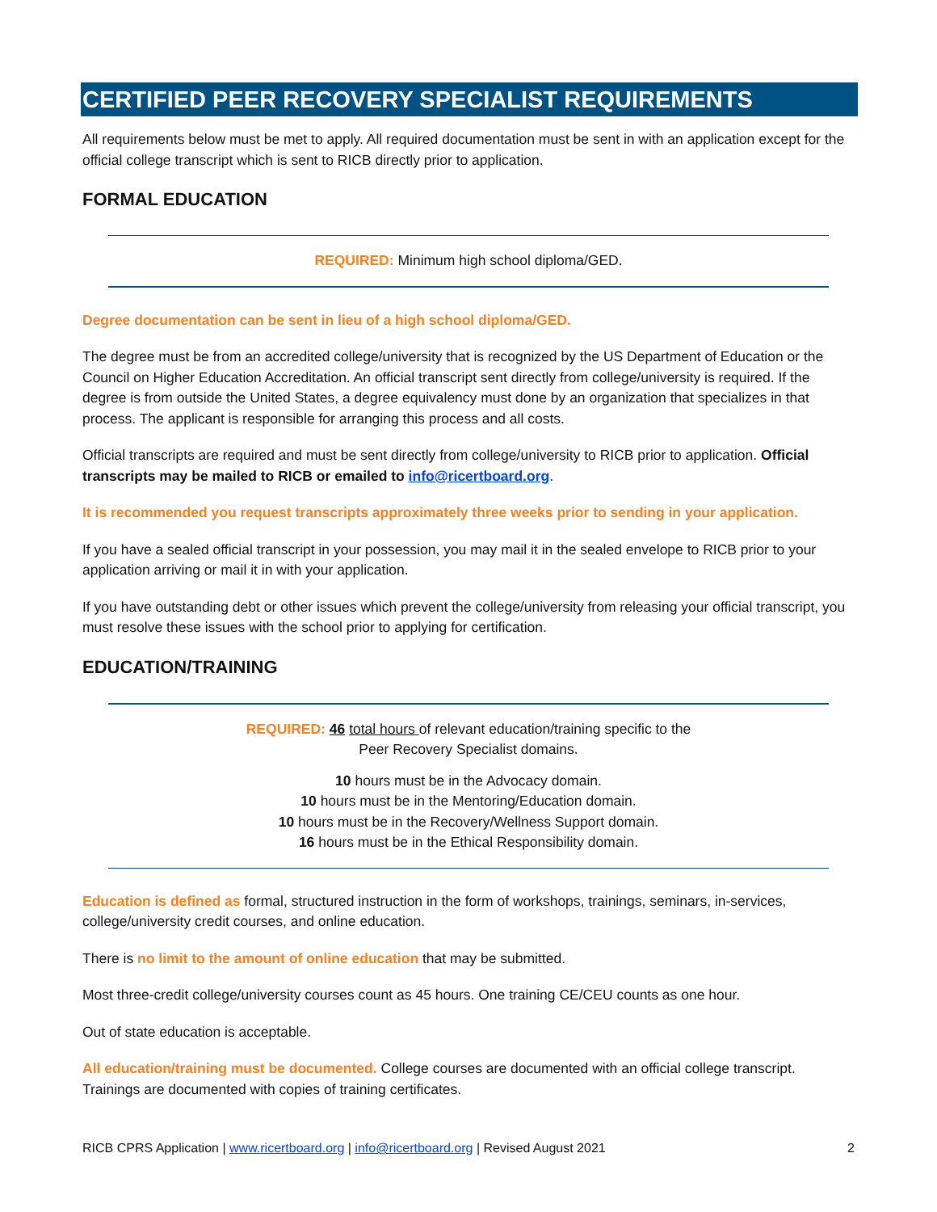CERTIFIED PEER RECOVERY SPECIALIST REQUIREMENTS
All requirements below must be met to apply. All required documentation must be sent in with an application except for the official college transcript which is sent to RICB directly prior to application.
FORMAL EDUCATION
REQUIRED: Minimum high school diploma/GED.
Degree documentation can be sent in lieu of a high school diploma/GED.
The degree must be from an accredited college/university that is recognized by the US Department of Education or the Council on Higher Education Accreditation. An official transcript sent directly from college/university is required. If the degree is from outside the United States, a degree equivalency must done by an organization that specializes in that process. The applicant is responsible for arranging this process and all costs.
Official transcripts are required and must be sent directly from college/university to RICB prior to application. Official transcripts may be mailed to RICB or emailed to info@ricertboard.org.
It is recommended you request transcripts approximately three weeks prior to sending in your application.
If you have a sealed official transcript in your possession, you may mail it in the sealed envelope to RICB prior to your application arriving or mail it in with your application.
If you have outstanding debt or other issues which prevent the college/university from releasing your official transcript, you must resolve these issues with the school prior to applying for certification.
EDUCATION/TRAINING
REQUIRED: 46 total hours of relevant education/training specific to the
Peer Recovery Specialist domains.
10 hours must be in the Advocacy domain.
10 hours must be in the Mentoring/Education domain.
10 hours must be in the Recovery/Wellness Support domain.
16 hours must be in the Ethical Responsibility domain.
Education is defined as formal, structured instruction in the form of workshops, trainings, seminars, in-services, college/university credit courses, and online education.
There is no limit to the amount of online education that may be submitted.
Most three-credit college/university courses count as 45 hours. One training CE/CEU counts as one hour.
Out of state education is acceptable.
All education/training must be documented. College courses are documented with an official college transcript. Trainings are documented with copies of training certificates.
RICB CPRS Application | www.ricertboard.org | info@ricertboard.org | Revised August 2021 2